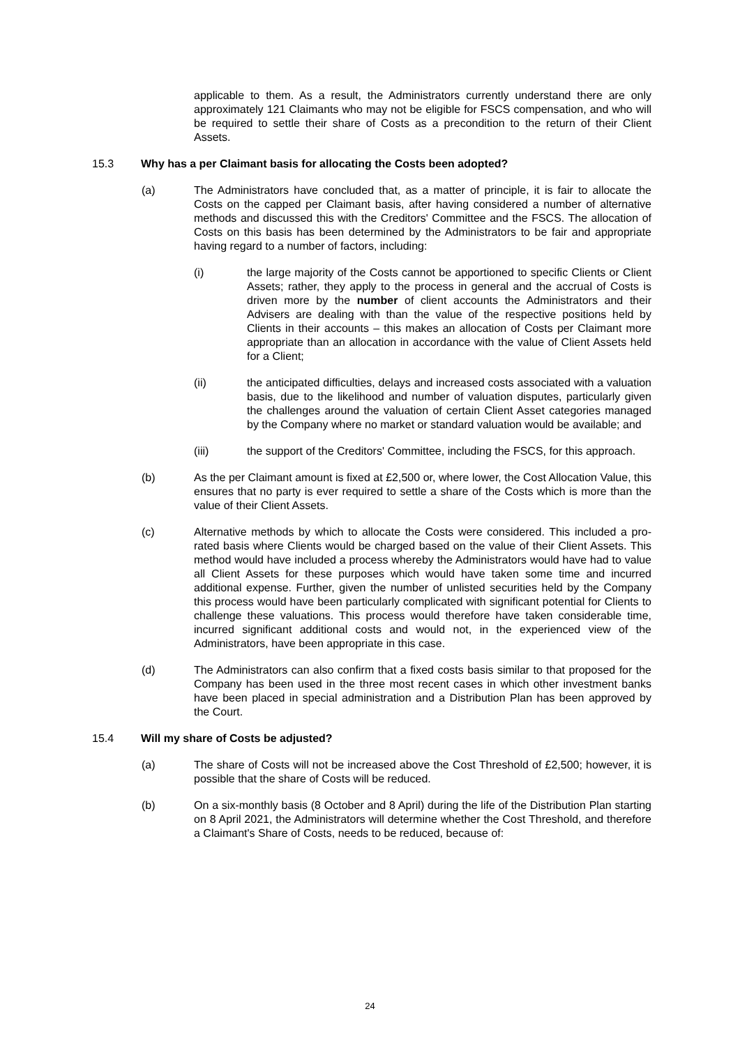applicable to them. As a result, the Administrators currently understand there are only approximately 121 Claimants who may not be eligible for FSCS compensation, and who will be required to settle their share of Costs as a precondition to the return of their Client Assets.
15.3 Why has a per Claimant basis for allocating the Costs been adopted?
(a) The Administrators have concluded that, as a matter of principle, it is fair to allocate the Costs on the capped per Claimant basis, after having considered a number of alternative methods and discussed this with the Creditors' Committee and the FSCS. The allocation of Costs on this basis has been determined by the Administrators to be fair and appropriate having regard to a number of factors, including:
(i) the large majority of the Costs cannot be apportioned to specific Clients or Client Assets; rather, they apply to the process in general and the accrual of Costs is driven more by the number of client accounts the Administrators and their Advisers are dealing with than the value of the respective positions held by Clients in their accounts – this makes an allocation of Costs per Claimant more appropriate than an allocation in accordance with the value of Client Assets held for a Client;
(ii) the anticipated difficulties, delays and increased costs associated with a valuation basis, due to the likelihood and number of valuation disputes, particularly given the challenges around the valuation of certain Client Asset categories managed by the Company where no market or standard valuation would be available; and
(iii) the support of the Creditors' Committee, including the FSCS, for this approach.
(b) As the per Claimant amount is fixed at £2,500 or, where lower, the Cost Allocation Value, this ensures that no party is ever required to settle a share of the Costs which is more than the value of their Client Assets.
(c) Alternative methods by which to allocate the Costs were considered. This included a pro-rated basis where Clients would be charged based on the value of their Client Assets. This method would have included a process whereby the Administrators would have had to value all Client Assets for these purposes which would have taken some time and incurred additional expense. Further, given the number of unlisted securities held by the Company this process would have been particularly complicated with significant potential for Clients to challenge these valuations. This process would therefore have taken considerable time, incurred significant additional costs and would not, in the experienced view of the Administrators, have been appropriate in this case.
(d) The Administrators can also confirm that a fixed costs basis similar to that proposed for the Company has been used in the three most recent cases in which other investment banks have been placed in special administration and a Distribution Plan has been approved by the Court.
15.4 Will my share of Costs be adjusted?
(a) The share of Costs will not be increased above the Cost Threshold of £2,500; however, it is possible that the share of Costs will be reduced.
(b) On a six-monthly basis (8 October and 8 April) during the life of the Distribution Plan starting on 8 April 2021, the Administrators will determine whether the Cost Threshold, and therefore a Claimant's Share of Costs, needs to be reduced, because of:
24